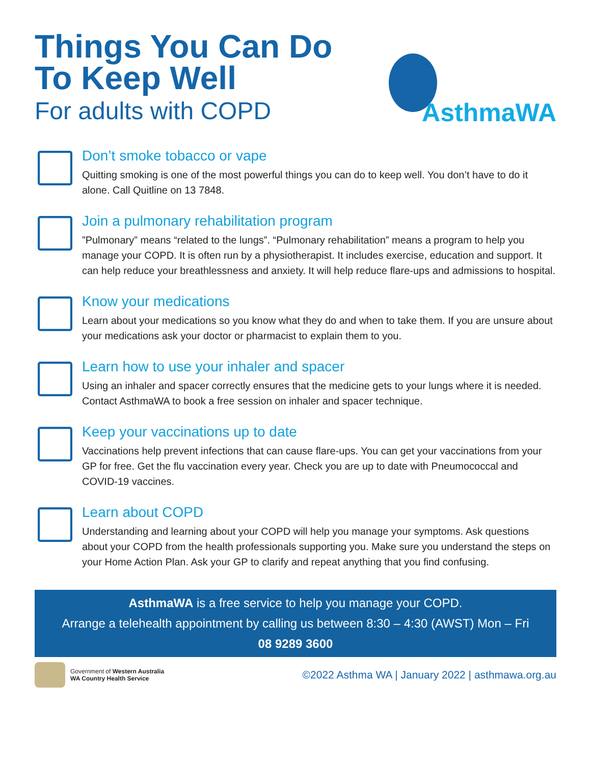Things You Can Do
To Keep Well
For adults with COPD
AsthmaWA
Don’t smoke tobacco or vape
Quitting smoking is one of the most powerful things you can do to keep well. You don’t have to do it alone. Call Quitline on 13 7848.
Join a pulmonary rehabilitation program
”Pulmonary” means “related to the lungs”. “Pulmonary rehabilitation” means a program to help you manage your COPD. It is often run by a physiotherapist. It includes exercise, education and support. It can help reduce your breathlessness and anxiety. It will help reduce flare-ups and admissions to hospital.
Know your medications
Learn about your medications so you know what they do and when to take them. If you are unsure about your medications ask your doctor or pharmacist to explain them to you.
Learn how to use your inhaler and spacer
Using an inhaler and spacer correctly ensures that the medicine gets to your lungs where it is needed. Contact AsthmaWA to book a free session on inhaler and spacer technique.
Keep your vaccinations up to date
Vaccinations help prevent infections that can cause flare-ups. You can get your vaccinations from your GP for free. Get the flu vaccination every year. Check you are up to date with Pneumococcal and COVID-19 vaccines.
Learn about COPD
Understanding and learning about your COPD will help you manage your symptoms. Ask questions about your COPD from the health professionals supporting you. Make sure you understand the steps on your Home Action Plan. Ask your GP to clarify and repeat anything that you find confusing.
AsthmaWA is a free service to help you manage your COPD.
Arrange a telehealth appointment by calling us between 8:30 – 4:30 (AWST) Mon – Fri
08 9289 3600
Government of Western Australia
WA Country Health Service
©2022 Asthma WA | January 2022 | asthmawa.org.au